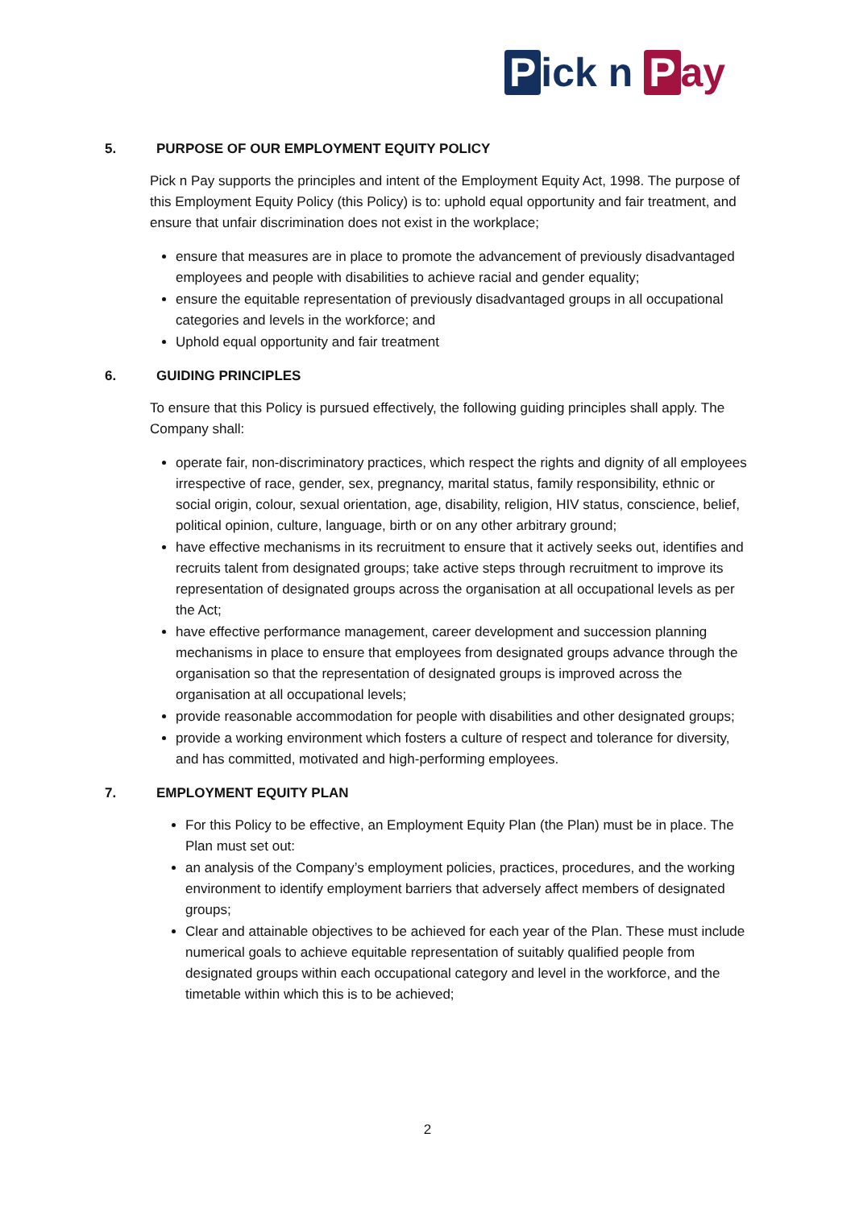Pick n P ay
5. PURPOSE OF OUR EMPLOYMENT EQUITY POLICY
Pick n Pay supports the principles and intent of the Employment Equity Act, 1998. The purpose of this Employment Equity Policy (this Policy) is to: uphold equal opportunity and fair treatment, and ensure that unfair discrimination does not exist in the workplace;
ensure that measures are in place to promote the advancement of previously disadvantaged employees and people with disabilities to achieve racial and gender equality;
ensure the equitable representation of previously disadvantaged groups in all occupational categories and levels in the workforce; and
Uphold equal opportunity and fair treatment
6. GUIDING PRINCIPLES
To ensure that this Policy is pursued effectively, the following guiding principles shall apply. The Company shall:
operate fair, non-discriminatory practices, which respect the rights and dignity of all employees irrespective of race, gender, sex, pregnancy, marital status, family responsibility, ethnic or social origin, colour, sexual orientation, age, disability, religion, HIV status, conscience, belief, political opinion, culture, language, birth or on any other arbitrary ground;
have effective mechanisms in its recruitment to ensure that it actively seeks out, identifies and recruits talent from designated groups; take active steps through recruitment to improve its representation of designated groups across the organisation at all occupational levels as per the Act;
have effective performance management, career development and succession planning mechanisms in place to ensure that employees from designated groups advance through the organisation so that the representation of designated groups is improved across the organisation at all occupational levels;
provide reasonable accommodation for people with disabilities and other designated groups;
provide a working environment which fosters a culture of respect and tolerance for diversity, and has committed, motivated and high-performing employees.
7. EMPLOYMENT EQUITY PLAN
For this Policy to be effective, an Employment Equity Plan (the Plan) must be in place. The Plan must set out:
an analysis of the Company’s employment policies, practices, procedures, and the working environment to identify employment barriers that adversely affect members of designated groups;
Clear and attainable objectives to be achieved for each year of the Plan. These must include numerical goals to achieve equitable representation of suitably qualified people from designated groups within each occupational category and level in the workforce, and the timetable within which this is to be achieved;
2